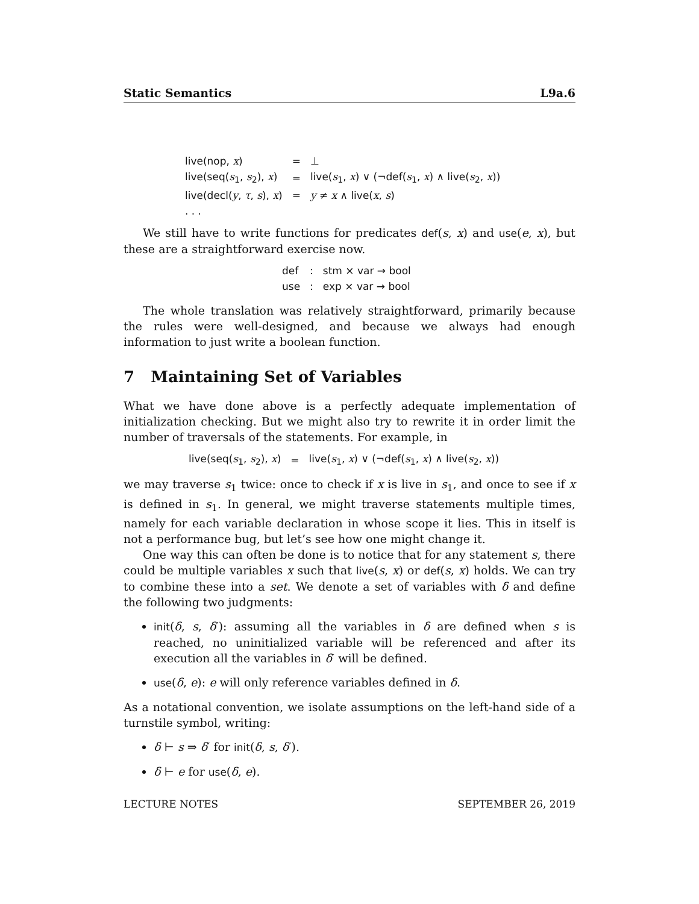Static Semantics L9a.6
| live(nop, x ) | = | ⊥ |
| live(seq( s<sub>1</sub>, s<sub>2</sub>), x ) | = | live( s<sub>1</sub>, x ) ∨ (¬def( s<sub>1</sub>, x ) ∧ live( s<sub>2</sub>, x )) |
| live(decl( y , τ , s ), x ) | = | y ≠ x ∧ live( x , s ) |
| . . . | | |
We still have to write functions for predicates def(s, x) and use(e, x), but these are a straightforward exercise now.
| def | : | stm × var → bool |
| use | : | exp × var → bool |
The whole translation was relatively straightforward, primarily because the rules were well-designed, and because we always had enough information to just write a boolean function.
7 Maintaining Set of Variables
What we have done above is a perfectly adequate implementation of initialization checking. But we might also try to rewrite it in order limit the number of traversals of the statements. For example, in
| live(seq( s<sub>1</sub>, s<sub>2</sub>), x ) | = | live( s<sub>1</sub>, x ) ∨ (¬def( s<sub>1</sub>, x ) ∧ live( s<sub>2</sub>, x )) |
we may traverse s<sub>1</sub> twice: once to check if x is live in s<sub>1</sub>, and once to see if x is defined in s<sub>1</sub>. In general, we might traverse statements multiple times, namely for each variable declaration in whose scope it lies. This in itself is not a performance bug, but let’s see how one might change it.
One way this can often be done is to notice that for any statement s, there could be multiple variables x such that live(s, x) or def(s, x) holds. We can try to combine these into a set. We denote a set of variables with δ and define the following two judgments:
init(δ, s, δ′): assuming all the variables in δ are defined when s is reached, no uninitialized variable will be referenced and after its execution all the variables in δ′ will be defined.
use(δ, e): e will only reference variables defined in δ.
As a notational convention, we isolate assumptions on the left-hand side of a turnstile symbol, writing:
δ ⊢ s ⇒ δ′ for init(δ, s, δ′).
δ ⊢ e for use(δ, e).
LECTURE NOTES SEPTEMBER 26, 2019